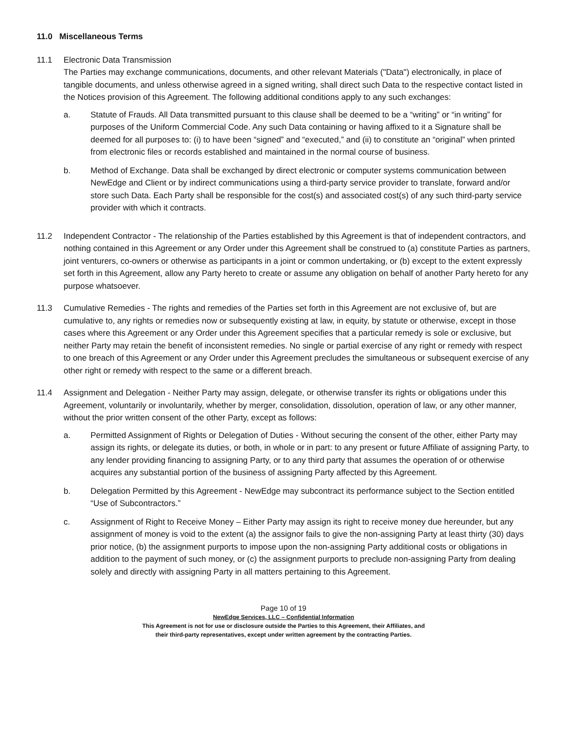11.0 Miscellaneous Terms
11.1 Electronic Data Transmission
The Parties may exchange communications, documents, and other relevant Materials ("Data") electronically, in place of tangible documents, and unless otherwise agreed in a signed writing, shall direct such Data to the respective contact listed in the Notices provision of this Agreement. The following additional conditions apply to any such exchanges:
a. Statute of Frauds. All Data transmitted pursuant to this clause shall be deemed to be a “writing” or “in writing” for purposes of the Uniform Commercial Code. Any such Data containing or having affixed to it a Signature shall be deemed for all purposes to: (i) to have been “signed” and “executed,” and (ii) to constitute an “original” when printed from electronic files or records established and maintained in the normal course of business.
b. Method of Exchange. Data shall be exchanged by direct electronic or computer systems communication between NewEdge and Client or by indirect communications using a third-party service provider to translate, forward and/or store such Data. Each Party shall be responsible for the cost(s) and associated cost(s) of any such third-party service provider with which it contracts.
11.2 Independent Contractor - The relationship of the Parties established by this Agreement is that of independent contractors, and nothing contained in this Agreement or any Order under this Agreement shall be construed to (a) constitute Parties as partners, joint venturers, co-owners or otherwise as participants in a joint or common undertaking, or (b) except to the extent expressly set forth in this Agreement, allow any Party hereto to create or assume any obligation on behalf of another Party hereto for any purpose whatsoever.
11.3 Cumulative Remedies - The rights and remedies of the Parties set forth in this Agreement are not exclusive of, but are cumulative to, any rights or remedies now or subsequently existing at law, in equity, by statute or otherwise, except in those cases where this Agreement or any Order under this Agreement specifies that a particular remedy is sole or exclusive, but neither Party may retain the benefit of inconsistent remedies. No single or partial exercise of any right or remedy with respect to one breach of this Agreement or any Order under this Agreement precludes the simultaneous or subsequent exercise of any other right or remedy with respect to the same or a different breach.
11.4 Assignment and Delegation - Neither Party may assign, delegate, or otherwise transfer its rights or obligations under this Agreement, voluntarily or involuntarily, whether by merger, consolidation, dissolution, operation of law, or any other manner, without the prior written consent of the other Party, except as follows:
a. Permitted Assignment of Rights or Delegation of Duties - Without securing the consent of the other, either Party may assign its rights, or delegate its duties, or both, in whole or in part: to any present or future Affiliate of assigning Party, to any lender providing financing to assigning Party, or to any third party that assumes the operation of or otherwise acquires any substantial portion of the business of assigning Party affected by this Agreement.
b. Delegation Permitted by this Agreement - NewEdge may subcontract its performance subject to the Section entitled “Use of Subcontractors.”
c. Assignment of Right to Receive Money – Either Party may assign its right to receive money due hereunder, but any assignment of money is void to the extent (a) the assignor fails to give the non-assigning Party at least thirty (30) days prior notice, (b) the assignment purports to impose upon the non-assigning Party additional costs or obligations in addition to the payment of such money, or (c) the assignment purports to preclude non-assigning Party from dealing solely and directly with assigning Party in all matters pertaining to this Agreement.
Page 10 of 19
NewEdge Services, LLC – Confidential Information
This Agreement is not for use or disclosure outside the Parties to this Agreement, their Affiliates, and
their third-party representatives, except under written agreement by the contracting Parties.